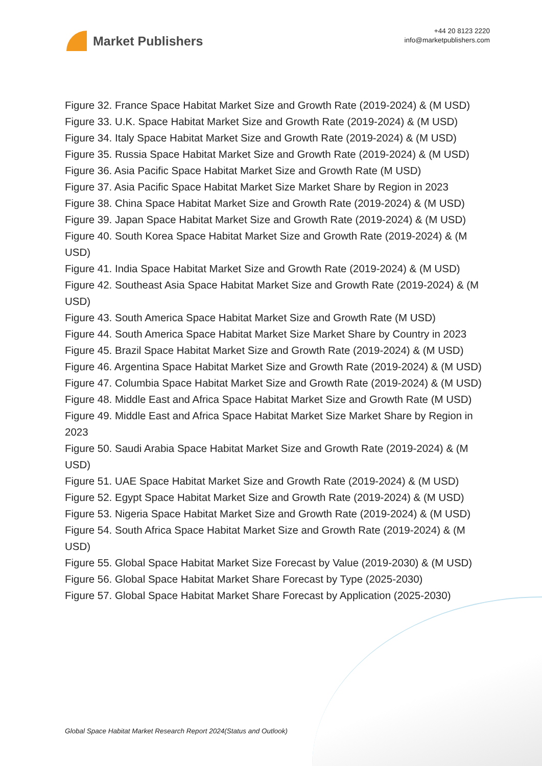Market Publishers
+44 20 8123 2220
info@marketpublishers.com
Figure 32. France Space Habitat Market Size and Growth Rate (2019-2024) & (M USD)
Figure 33. U.K. Space Habitat Market Size and Growth Rate (2019-2024) & (M USD)
Figure 34. Italy Space Habitat Market Size and Growth Rate (2019-2024) & (M USD)
Figure 35. Russia Space Habitat Market Size and Growth Rate (2019-2024) & (M USD)
Figure 36. Asia Pacific Space Habitat Market Size and Growth Rate (M USD)
Figure 37. Asia Pacific Space Habitat Market Size Market Share by Region in 2023
Figure 38. China Space Habitat Market Size and Growth Rate (2019-2024) & (M USD)
Figure 39. Japan Space Habitat Market Size and Growth Rate (2019-2024) & (M USD)
Figure 40. South Korea Space Habitat Market Size and Growth Rate (2019-2024) & (M USD)
Figure 41. India Space Habitat Market Size and Growth Rate (2019-2024) & (M USD)
Figure 42. Southeast Asia Space Habitat Market Size and Growth Rate (2019-2024) & (M USD)
Figure 43. South America Space Habitat Market Size and Growth Rate (M USD)
Figure 44. South America Space Habitat Market Size Market Share by Country in 2023
Figure 45. Brazil Space Habitat Market Size and Growth Rate (2019-2024) & (M USD)
Figure 46. Argentina Space Habitat Market Size and Growth Rate (2019-2024) & (M USD)
Figure 47. Columbia Space Habitat Market Size and Growth Rate (2019-2024) & (M USD)
Figure 48. Middle East and Africa Space Habitat Market Size and Growth Rate (M USD)
Figure 49. Middle East and Africa Space Habitat Market Size Market Share by Region in 2023
Figure 50. Saudi Arabia Space Habitat Market Size and Growth Rate (2019-2024) & (M USD)
Figure 51. UAE Space Habitat Market Size and Growth Rate (2019-2024) & (M USD)
Figure 52. Egypt Space Habitat Market Size and Growth Rate (2019-2024) & (M USD)
Figure 53. Nigeria Space Habitat Market Size and Growth Rate (2019-2024) & (M USD)
Figure 54. South Africa Space Habitat Market Size and Growth Rate (2019-2024) & (M USD)
Figure 55. Global Space Habitat Market Size Forecast by Value (2019-2030) & (M USD)
Figure 56. Global Space Habitat Market Share Forecast by Type (2025-2030)
Figure 57. Global Space Habitat Market Share Forecast by Application (2025-2030)
Global Space Habitat Market Research Report 2024(Status and Outlook)